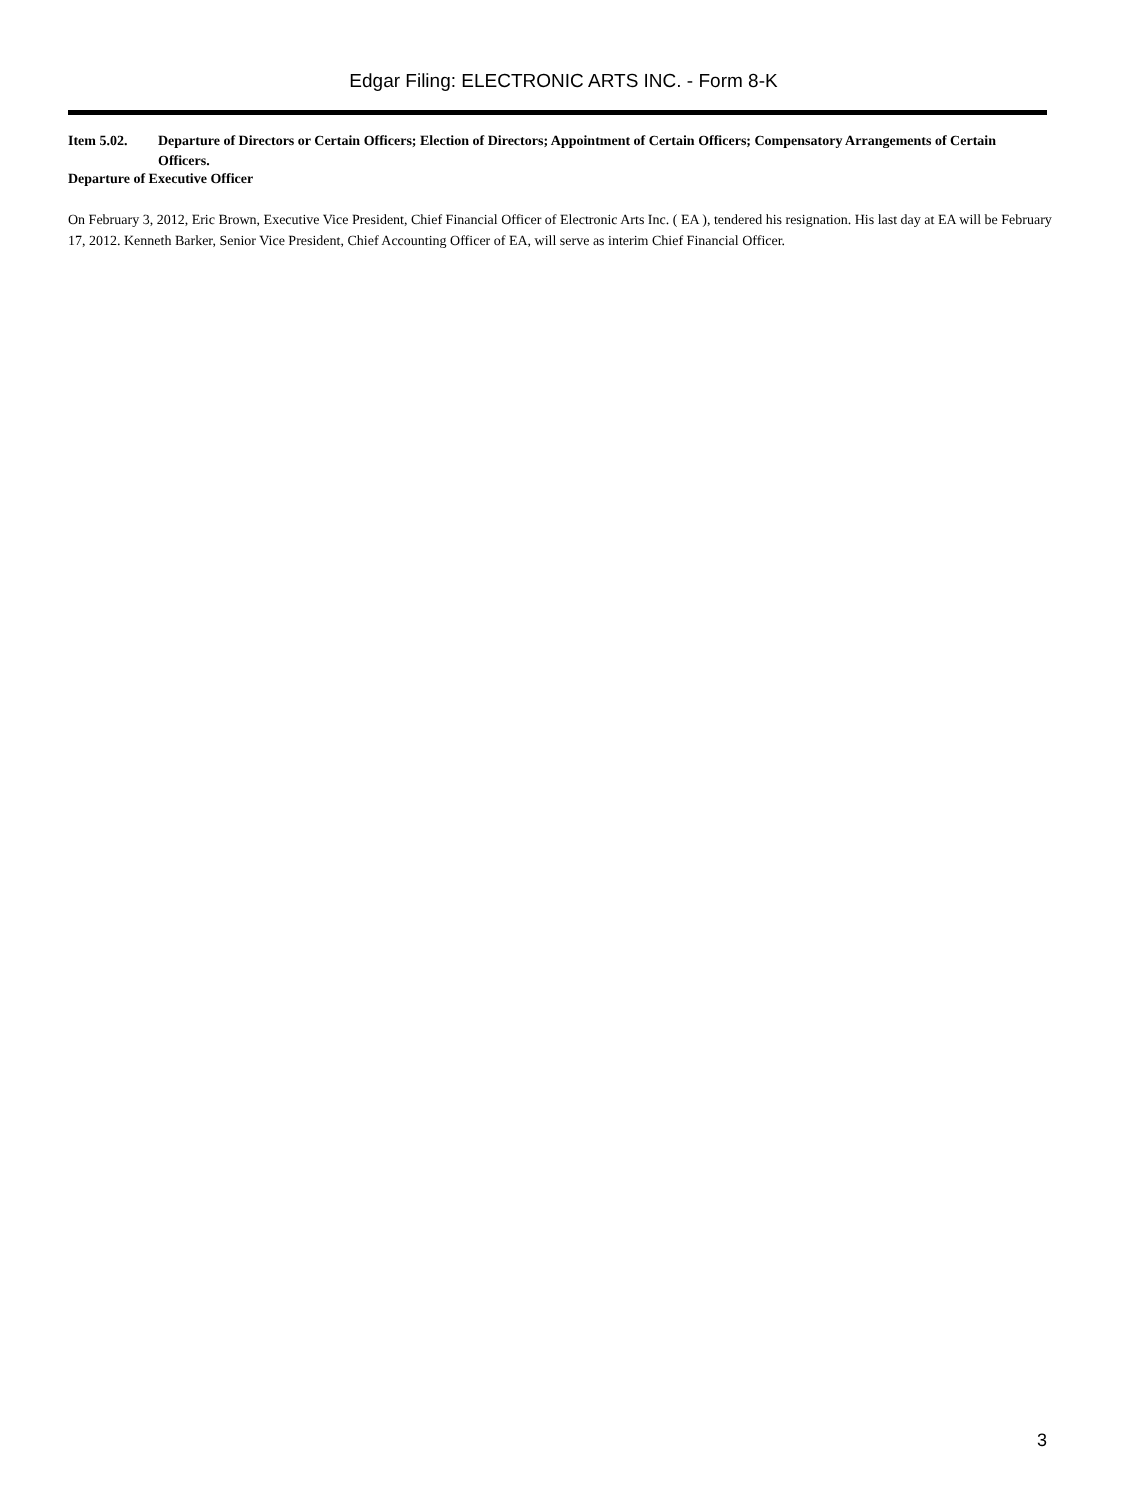Edgar Filing: ELECTRONIC ARTS INC. - Form 8-K
Item 5.02. Departure of Directors or Certain Officers; Election of Directors; Appointment of Certain Officers; Compensatory Arrangements of Certain Officers.
Departure of Executive Officer
On February 3, 2012, Eric Brown, Executive Vice President, Chief Financial Officer of Electronic Arts Inc. ( EA ), tendered his resignation. His last day at EA will be February 17, 2012. Kenneth Barker, Senior Vice President, Chief Accounting Officer of EA, will serve as interim Chief Financial Officer.
3